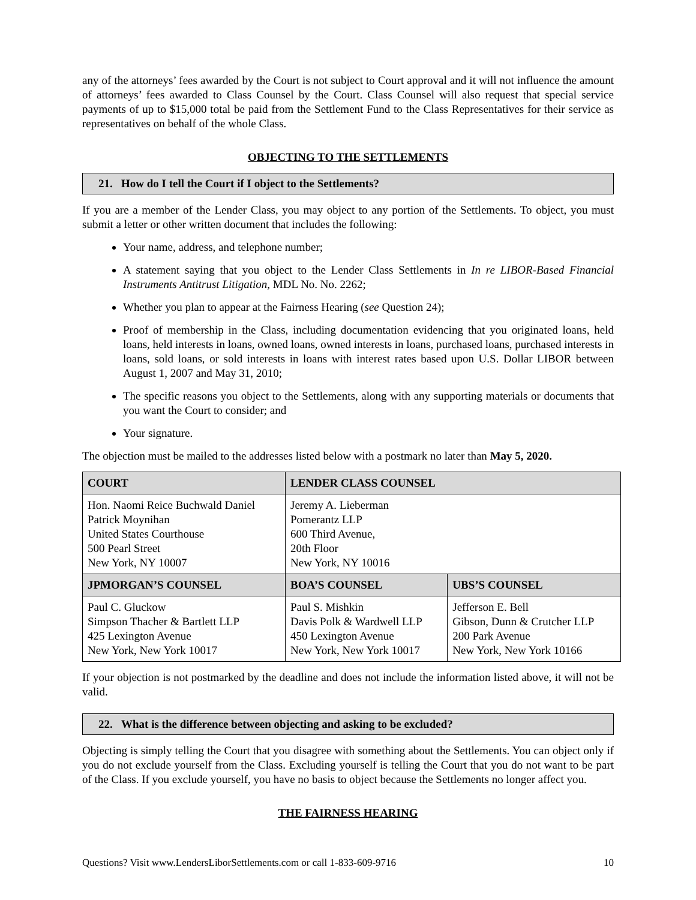any of the attorneys’ fees awarded by the Court is not subject to Court approval and it will not influence the amount of attorneys’ fees awarded to Class Counsel by the Court. Class Counsel will also request that special service payments of up to $15,000 total be paid from the Settlement Fund to the Class Representatives for their service as representatives on behalf of the whole Class.
OBJECTING TO THE SETTLEMENTS
21. How do I tell the Court if I object to the Settlements?
If you are a member of the Lender Class, you may object to any portion of the Settlements. To object, you must submit a letter or other written document that includes the following:
Your name, address, and telephone number;
A statement saying that you object to the Lender Class Settlements in In re LIBOR-Based Financial Instruments Antitrust Litigation, MDL No. No. 2262;
Whether you plan to appear at the Fairness Hearing (see Question 24);
Proof of membership in the Class, including documentation evidencing that you originated loans, held loans, held interests in loans, owned loans, owned interests in loans, purchased loans, purchased interests in loans, sold loans, or sold interests in loans with interest rates based upon U.S. Dollar LIBOR between August 1, 2007 and May 31, 2010;
The specific reasons you object to the Settlements, along with any supporting materials or documents that you want the Court to consider; and
Your signature.
The objection must be mailed to the addresses listed below with a postmark no later than May 5, 2020.
| COURT | LENDER CLASS COUNSEL | |
| --- | --- | --- |
| Hon. Naomi Reice Buchwald Daniel Patrick Moynihan United States Courthouse 500 Pearl Street New York, NY 10007 | Jeremy A. Lieberman Pomerantz LLP 600 Third Avenue, 20th Floor New York, NY 10016 | |
| JPMORGAN’S COUNSEL | BOA’S COUNSEL | UBS’S COUNSEL |
| Paul C. Gluckow Simpson Thacher & Bartlett LLP 425 Lexington Avenue New York, New York 10017 | Paul S. Mishkin Davis Polk & Wardwell LLP 450 Lexington Avenue New York, New York 10017 | Jefferson E. Bell Gibson, Dunn & Crutcher LLP 200 Park Avenue New York, New York 10166 |
If your objection is not postmarked by the deadline and does not include the information listed above, it will not be valid.
22. What is the difference between objecting and asking to be excluded?
Objecting is simply telling the Court that you disagree with something about the Settlements. You can object only if you do not exclude yourself from the Class. Excluding yourself is telling the Court that you do not want to be part of the Class. If you exclude yourself, you have no basis to object because the Settlements no longer affect you.
THE FAIRNESS HEARING
Questions? Visit www.LendersLiborSettlements.com or call 1-833-609-9716 10